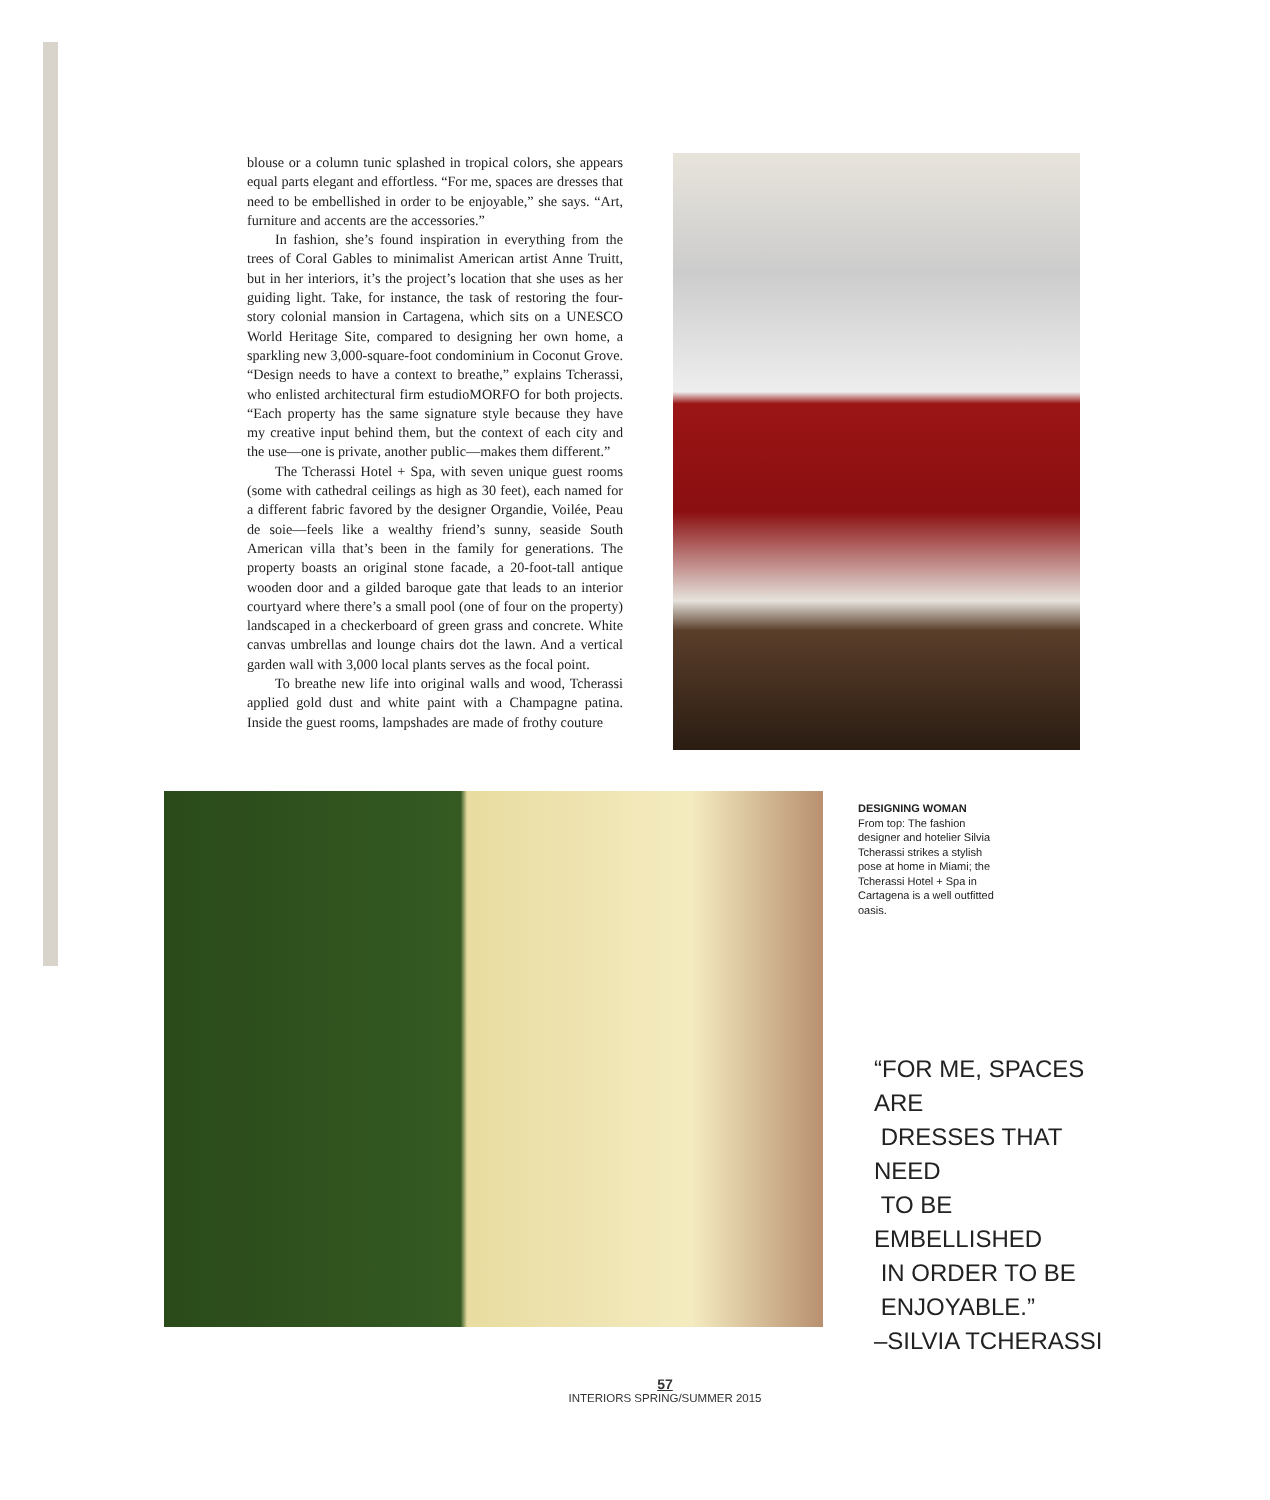blouse or a column tunic splashed in tropical colors, she appears equal parts elegant and effortless. “For me, spaces are dresses that need to be embellished in order to be enjoyable,” she says. “Art, furniture and accents are the accessories.”
In fashion, she’s found inspiration in everything from the trees of Coral Gables to minimalist American artist Anne Truitt, but in her interiors, it’s the project’s location that she uses as her guiding light. Take, for instance, the task of restoring the four-story colonial mansion in Cartagena, which sits on a UNESCO World Heritage Site, compared to designing her own home, a sparkling new 3,000-square-foot condominium in Coconut Grove. “Design needs to have a context to breathe,” explains Tcherassi, who enlisted architectural firm estudioMORFO for both projects. “Each property has the same signature style because they have my creative input behind them, but the context of each city and the use—one is private, another public—makes them different.”
The Tcherassi Hotel + Spa, with seven unique guest rooms (some with cathedral ceilings as high as 30 feet), each named for a different fabric favored by the designer Organdie, Voilée, Peau de soie—feels like a wealthy friend’s sunny, seaside South American villa that’s been in the family for generations. The property boasts an original stone facade, a 20-foot-tall antique wooden door and a gilded baroque gate that leads to an interior courtyard where there’s a small pool (one of four on the property) landscaped in a checkerboard of green grass and concrete. White canvas umbrellas and lounge chairs dot the lawn. And a vertical garden wall with 3,000 local plants serves as the focal point.
To breathe new life into original walls and wood, Tcherassi applied gold dust and white paint with a Champagne patina. Inside the guest rooms, lampshades are made of frothy couture
DESIGNING WOMAN
From top: The fashion designer and hotelier Silvia Tcherassi strikes a stylish pose at home in Miami; the Tcherassi Hotel + Spa in Cartagena is a well outfitted oasis.
“FOR ME, SPACES ARE
DRESSES THAT NEED
TO BE EMBELLISHED
IN ORDER TO BE
ENJOYABLE.”
–SILVIA TCHERASSI
57
INTERIORS SPRING/SUMMER 2015